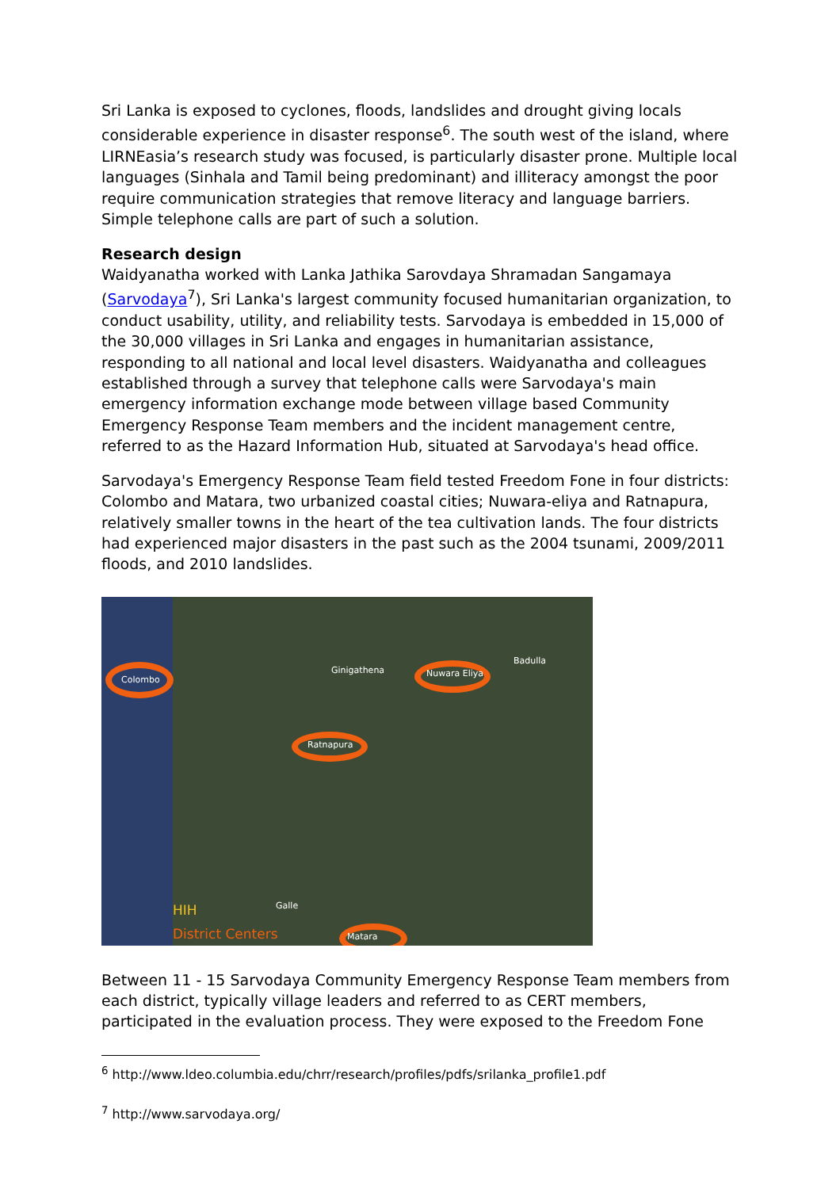Sri Lanka is exposed to cyclones, floods, landslides and drought giving locals considerable experience in disaster response<sup>6</sup>. The south west of the island, where LIRNEasia’s research study was focused, is particularly disaster prone. Multiple local languages (Sinhala and Tamil being predominant) and illiteracy amongst the poor require communication strategies that remove literacy and language barriers. Simple telephone calls are part of such a solution.
Research design
Waidyanatha worked with Lanka Jathika Sarovdaya Shramadan Sangamaya (Sarvodaya<sup>7</sup>), Sri Lanka's largest community focused humanitarian organization, to conduct usability, utility, and reliability tests. Sarvodaya is embedded in 15,000 of the 30,000 villages in Sri Lanka and engages in humanitarian assistance, responding to all national and local level disasters. Waidyanatha and colleagues established through a survey that telephone calls were Sarvodaya's main emergency information exchange mode between village based Community Emergency Response Team members and the incident management centre, referred to as the Hazard Information Hub, situated at Sarvodaya's head office.
Sarvodaya's Emergency Response Team field tested Freedom Fone in four districts: Colombo and Matara, two urbanized coastal cities; Nuwara-eliya and Ratnapura, relatively smaller towns in the heart of the tea cultivation lands. The four districts had experienced major disasters in the past such as the 2004 tsunami, 2009/2011 floods, and 2010 landslides.
Colombo
Ginigathena Nuwara Eliya
Badulla
Ratnapura
Galle
Matara
HIH
District Centers
Between 11 - 15 Sarvodaya Community Emergency Response Team members from each district, typically village leaders and referred to as CERT members, participated in the evaluation process. They were exposed to the Freedom Fone
<sup>6</sup> http://www.ldeo.columbia.edu/chrr/research/profiles/pdfs/srilanka_profile1.pdf
<sup>7</sup> http://www.sarvodaya.org/